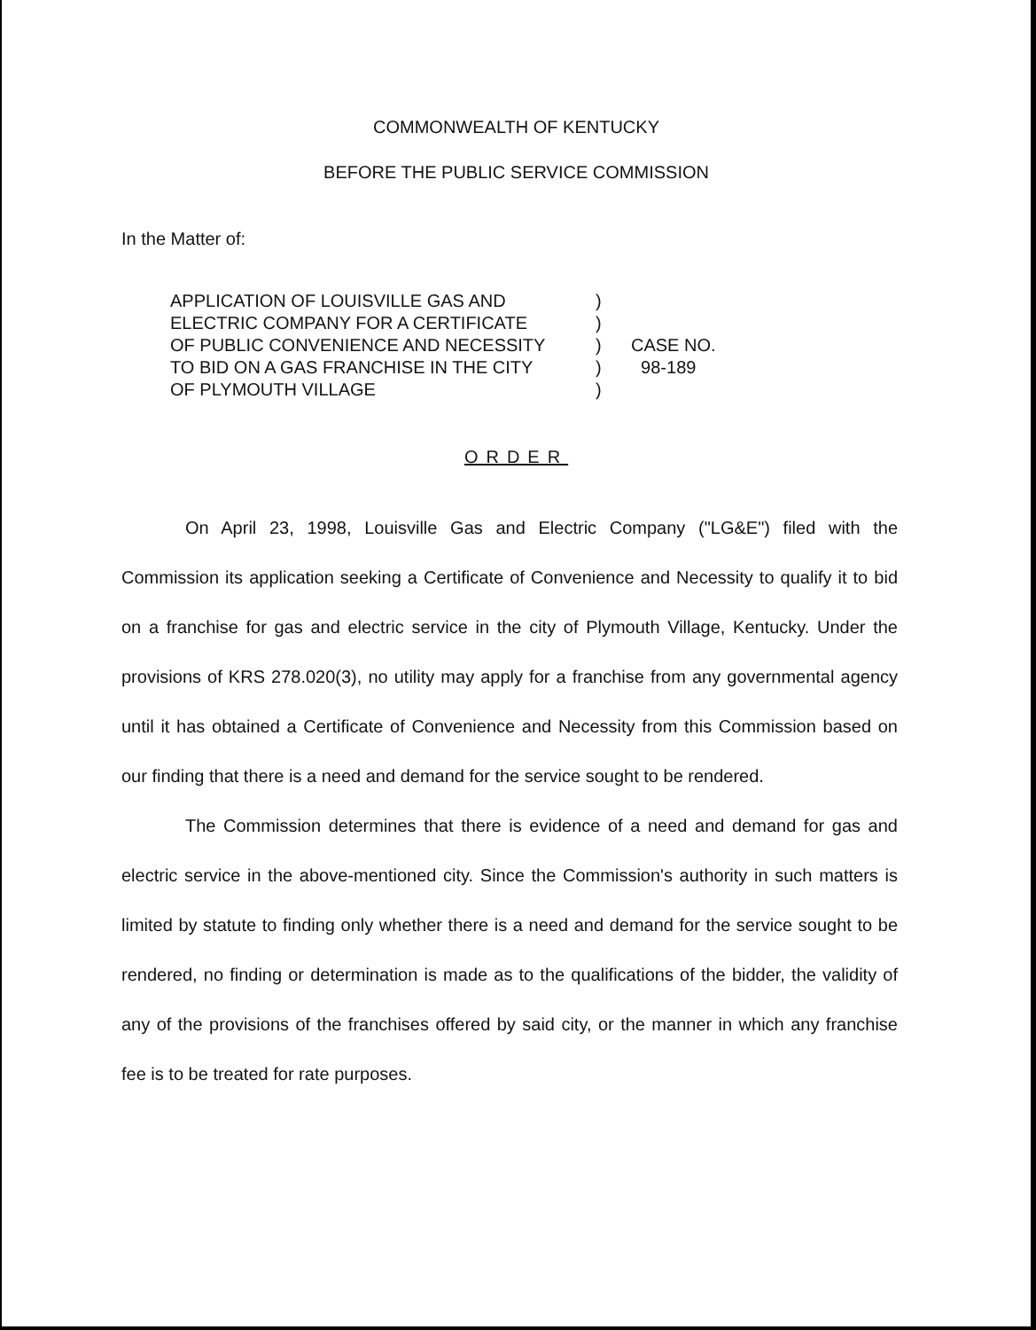COMMONWEALTH OF KENTUCKY
BEFORE THE PUBLIC SERVICE COMMISSION
In the Matter of:
APPLICATION OF LOUISVILLE GAS AND
ELECTRIC COMPANY FOR A CERTIFICATE
OF PUBLIC CONVENIENCE AND NECESSITY
TO BID ON A GAS FRANCHISE IN THE CITY
OF PLYMOUTH VILLAGE
)
)
)
)
)
CASE NO.
98-189
ORDER
On April 23, 1998, Louisville Gas and Electric Company ("LG&E") filed with the Commission its application seeking a Certificate of Convenience and Necessity to qualify it to bid on a franchise for gas and electric service in the city of Plymouth Village, Kentucky. Under the provisions of KRS 278.020(3), no utility may apply for a franchise from any governmental agency until it has obtained a Certificate of Convenience and Necessity from this Commission based on our finding that there is a need and demand for the service sought to be rendered.
The Commission determines that there is evidence of a need and demand for gas and electric service in the above-mentioned city. Since the Commission's authority in such matters is limited by statute to finding only whether there is a need and demand for the service sought to be rendered, no finding or determination is made as to the qualifications of the bidder, the validity of any of the provisions of the franchises offered by said city, or the manner in which any franchise fee is to be treated for rate purposes.